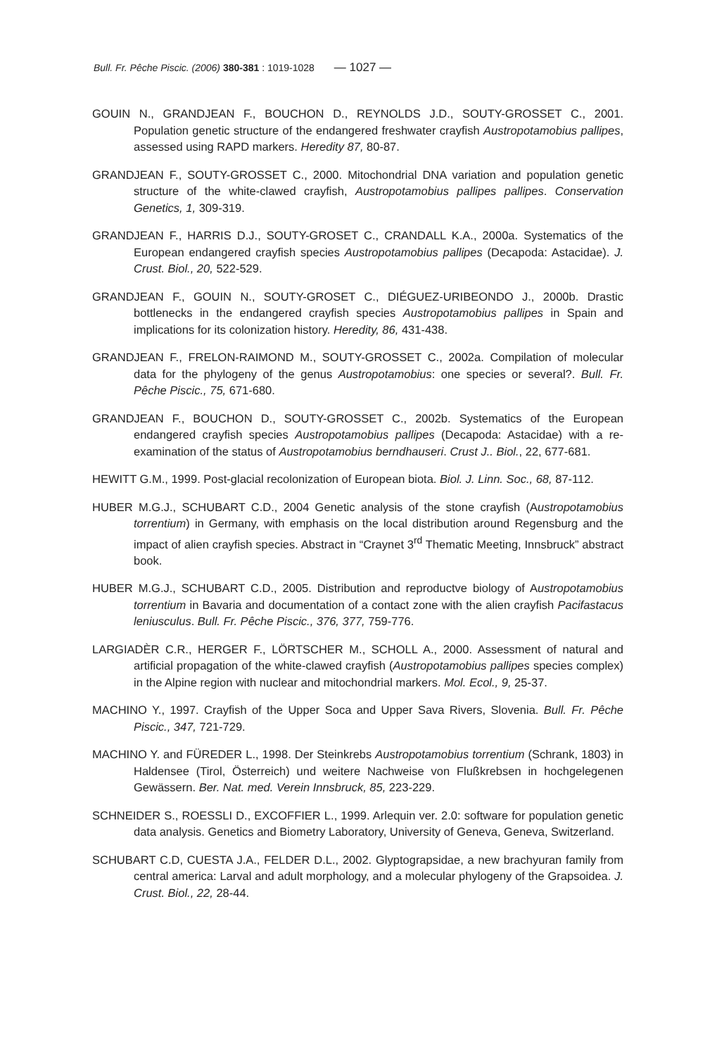Bull. Fr. Pêche Piscic. (2006) 380-381 : 1019-1028 — 1027 —
GOUIN N., GRANDJEAN F., BOUCHON D., REYNOLDS J.D., SOUTY-GROSSET C., 2001. Population genetic structure of the endangered freshwater crayfish Austropotamobius pallipes, assessed using RAPD markers. Heredity 87, 80-87.
GRANDJEAN F., SOUTY-GROSSET C., 2000. Mitochondrial DNA variation and population genetic structure of the white-clawed crayfish, Austropotamobius pallipes pallipes. Conservation Genetics, 1, 309-319.
GRANDJEAN F., HARRIS D.J., SOUTY-GROSET C., CRANDALL K.A., 2000a. Systematics of the European endangered crayfish species Austropotamobius pallipes (Decapoda: Astacidae). J. Crust. Biol., 20, 522-529.
GRANDJEAN F., GOUIN N., SOUTY-GROSET C., DIÉGUEZ-URIBEONDO J., 2000b. Drastic bottlenecks in the endangered crayfish species Austropotamobius pallipes in Spain and implications for its colonization history. Heredity, 86, 431-438.
GRANDJEAN F., FRELON-RAIMOND M., SOUTY-GROSSET C., 2002a. Compilation of molecular data for the phylogeny of the genus Austropotamobius: one species or several?. Bull. Fr. Pêche Piscic., 75, 671-680.
GRANDJEAN F., BOUCHON D., SOUTY-GROSSET C., 2002b. Systematics of the European endangered crayfish species Austropotamobius pallipes (Decapoda: Astacidae) with a re-examination of the status of Austropotamobius berndhauseri. Crust J.. Biol., 22, 677-681.
HEWITT G.M., 1999. Post-glacial recolonization of European biota. Biol. J. Linn. Soc., 68, 87-112.
HUBER M.G.J., SCHUBART C.D., 2004 Genetic analysis of the stone crayfish (Austropotamobius torrentium) in Germany, with emphasis on the local distribution around Regensburg and the impact of alien crayfish species. Abstract in “Craynet 3<sup>rd</sup> Thematic Meeting, Innsbruck” abstract book.
HUBER M.G.J., SCHUBART C.D., 2005. Distribution and reproductve biology of Austropotamobius torrentium in Bavaria and documentation of a contact zone with the alien crayfish Pacifastacus leniusculus. Bull. Fr. Pêche Piscic., 376, 377, 759-776.
LARGIADÈR C.R., HERGER F., LÖRTSCHER M., SCHOLL A., 2000. Assessment of natural and artificial propagation of the white-clawed crayfish (Austropotamobius pallipes species complex) in the Alpine region with nuclear and mitochondrial markers. Mol. Ecol., 9, 25-37.
MACHINO Y., 1997. Crayfish of the Upper Soca and Upper Sava Rivers, Slovenia. Bull. Fr. Pêche Piscic., 347, 721-729.
MACHINO Y. and FÜREDER L., 1998. Der Steinkrebs Austropotamobius torrentium (Schrank, 1803) in Haldensee (Tirol, Österreich) und weitere Nachweise von Flußkrebsen in hochgelegenen Gewässern. Ber. Nat. med. Verein Innsbruck, 85, 223-229.
SCHNEIDER S., ROESSLI D., EXCOFFIER L., 1999. Arlequin ver. 2.0: software for population genetic data analysis. Genetics and Biometry Laboratory, University of Geneva, Geneva, Switzerland.
SCHUBART C.D, CUESTA J.A., FELDER D.L., 2002. Glyptograpsidae, a new brachyuran family from central america: Larval and adult morphology, and a molecular phylogeny of the Grapsoidea. J. Crust. Biol., 22, 28-44.